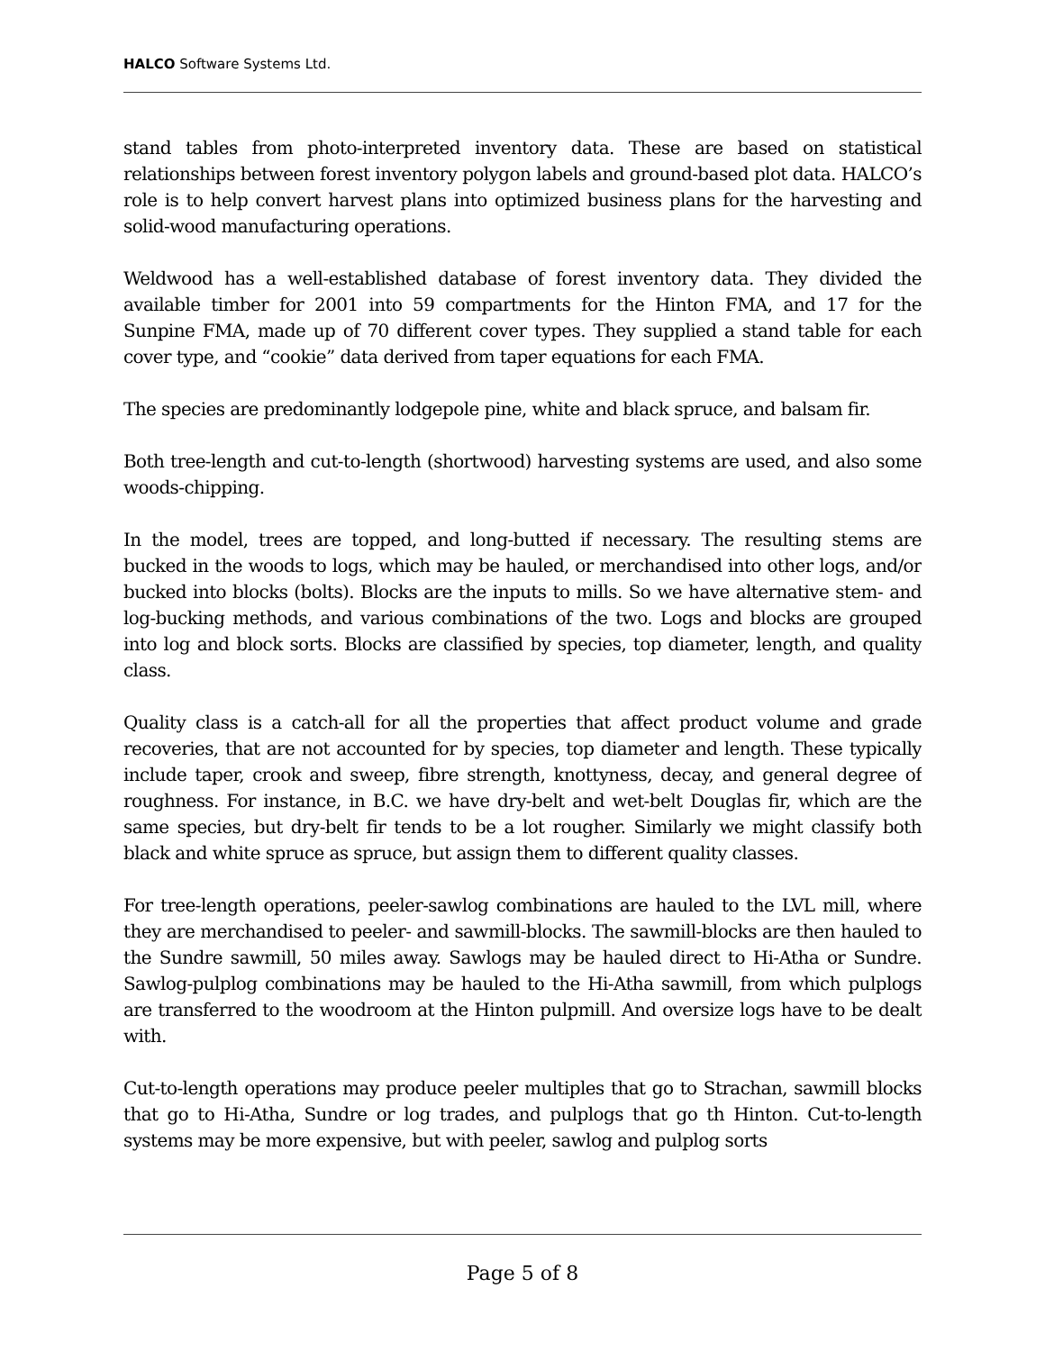HALCO Software Systems Ltd.
stand tables from photo-interpreted inventory data. These are based on statistical relationships between forest inventory polygon labels and ground-based plot data. HALCO’s role is to help convert harvest plans into optimized business plans for the harvesting and solid-wood manufacturing operations.
Weldwood has a well-established database of forest inventory data. They divided the available timber for 2001 into 59 compartments for the Hinton FMA, and 17 for the Sunpine FMA, made up of 70 different cover types. They supplied a stand table for each cover type, and “cookie” data derived from taper equations for each FMA.
The species are predominantly lodgepole pine, white and black spruce, and balsam fir.
Both tree-length and cut-to-length (shortwood) harvesting systems are used, and also some woods-chipping.
In the model, trees are topped, and long-butted if necessary. The resulting stems are bucked in the woods to logs, which may be hauled, or merchandised into other logs, and/or bucked into blocks (bolts). Blocks are the inputs to mills. So we have alternative stem- and log-bucking methods, and various combinations of the two. Logs and blocks are grouped into log and block sorts. Blocks are classified by species, top diameter, length, and quality class.
Quality class is a catch-all for all the properties that affect product volume and grade recoveries, that are not accounted for by species, top diameter and length. These typically include taper, crook and sweep, fibre strength, knottyness, decay, and general degree of roughness. For instance, in B.C. we have dry-belt and wet-belt Douglas fir, which are the same species, but dry-belt fir tends to be a lot rougher. Similarly we might classify both black and white spruce as spruce, but assign them to different quality classes.
For tree-length operations, peeler-sawlog combinations are hauled to the LVL mill, where they are merchandised to peeler- and sawmill-blocks. The sawmill-blocks are then hauled to the Sundre sawmill, 50 miles away. Sawlogs may be hauled direct to Hi-Atha or Sundre. Sawlog-pulplog combinations may be hauled to the Hi-Atha sawmill, from which pulplogs are transferred to the woodroom at the Hinton pulpmill. And oversize logs have to be dealt with.
Cut-to-length operations may produce peeler multiples that go to Strachan, sawmill blocks that go to Hi-Atha, Sundre or log trades, and pulplogs that go th Hinton. Cut-to-length systems may be more expensive, but with peeler, sawlog and pulplog sorts
Page 5 of 8